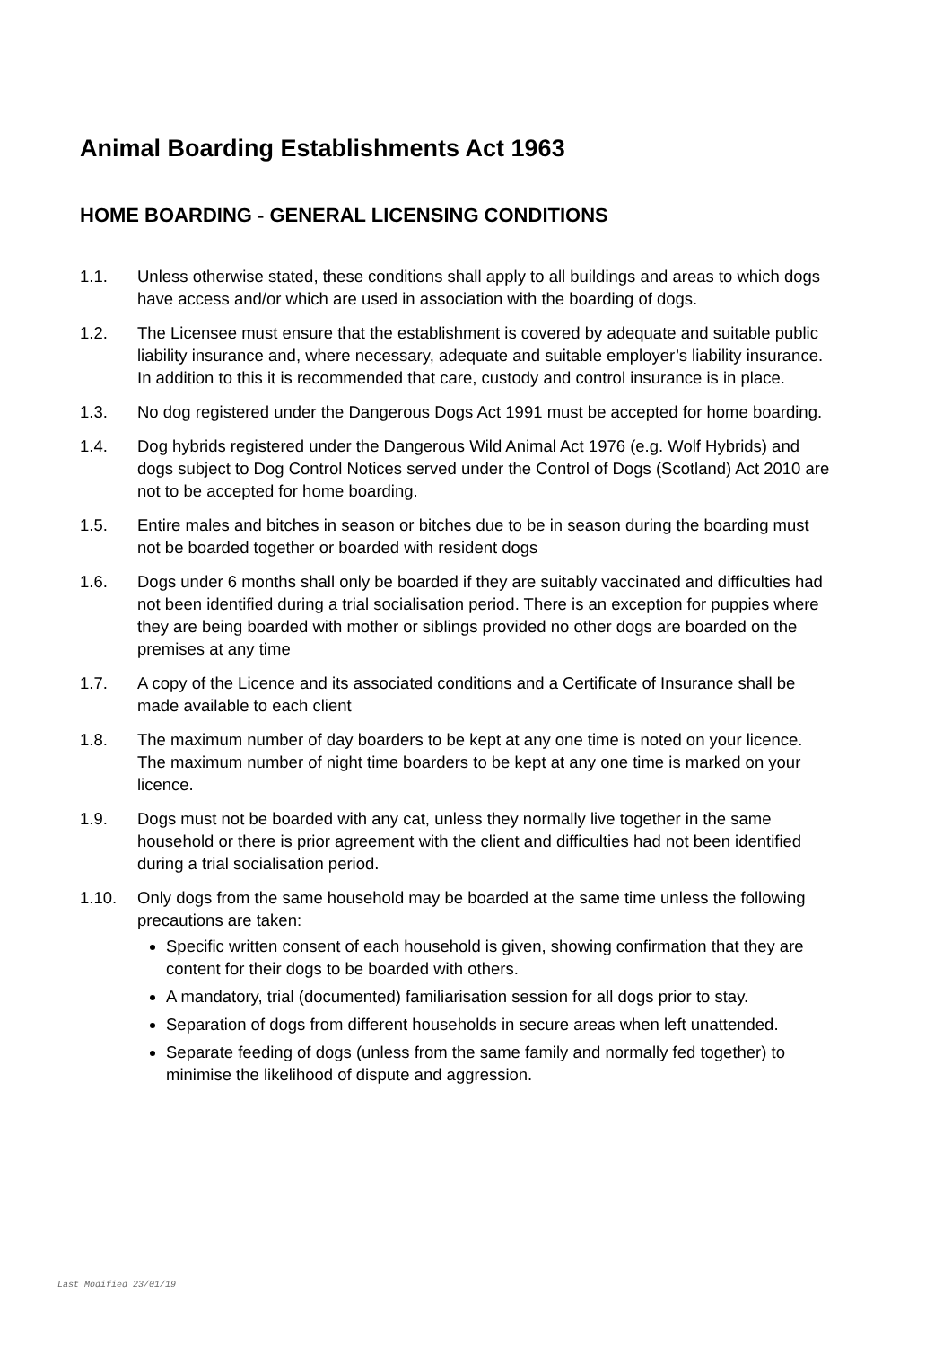Animal Boarding Establishments Act 1963
HOME BOARDING - GENERAL LICENSING CONDITIONS
1.1. Unless otherwise stated, these conditions shall apply to all buildings and areas to which dogs have access and/or which are used in association with the boarding of dogs.
1.2. The Licensee must ensure that the establishment is covered by adequate and suitable public liability insurance and, where necessary, adequate and suitable employer’s liability insurance. In addition to this it is recommended that care, custody and control insurance is in place.
1.3. No dog registered under the Dangerous Dogs Act 1991 must be accepted for home boarding.
1.4. Dog hybrids registered under the Dangerous Wild Animal Act 1976 (e.g. Wolf Hybrids) and dogs subject to Dog Control Notices served under the Control of Dogs (Scotland) Act 2010 are not to be accepted for home boarding.
1.5. Entire males and bitches in season or bitches due to be in season during the boarding must not be boarded together or boarded with resident dogs
1.6. Dogs under 6 months shall only be boarded if they are suitably vaccinated and difficulties had not been identified during a trial socialisation period. There is an exception for puppies where they are being boarded with mother or siblings provided no other dogs are boarded on the premises at any time
1.7. A copy of the Licence and its associated conditions and a Certificate of Insurance shall be made available to each client
1.8. The maximum number of day boarders to be kept at any one time is noted on your licence. The maximum number of night time boarders to be kept at any one time is marked on your licence.
1.9. Dogs must not be boarded with any cat, unless they normally live together in the same household or there is prior agreement with the client and difficulties had not been identified during a trial socialisation period.
1.10. Only dogs from the same household may be boarded at the same time unless the following precautions are taken:
Specific written consent of each household is given, showing confirmation that they are content for their dogs to be boarded with others.
A mandatory, trial (documented) familiarisation session for all dogs prior to stay.
Separation of dogs from different households in secure areas when left unattended.
Separate feeding of dogs (unless from the same family and normally fed together) to minimise the likelihood of dispute and aggression.
Last Modified 23/01/19